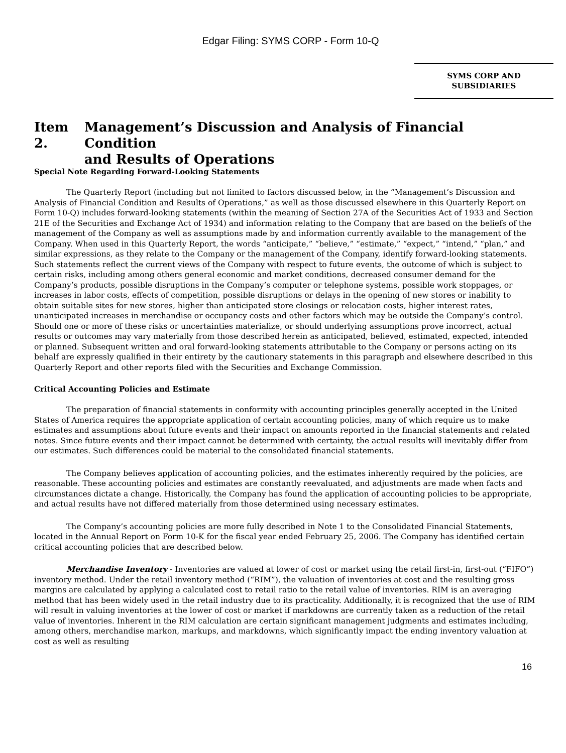Edgar Filing: SYMS CORP - Form 10-Q
SYMS CORP AND
SUBSIDIARIES
Item
2. Management’s Discussion and Analysis of Financial
Condition
and Results of Operations
Special Note Regarding Forward-Looking Statements
The Quarterly Report (including but not limited to factors discussed below, in the “Management’s Discussion and Analysis of Financial Condition and Results of Operations,” as well as those discussed elsewhere in this Quarterly Report on Form 10-Q) includes forward-looking statements (within the meaning of Section 27A of the Securities Act of 1933 and Section 21E of the Securities and Exchange Act of 1934) and information relating to the Company that are based on the beliefs of the management of the Company as well as assumptions made by and information currently available to the management of the Company. When used in this Quarterly Report, the words “anticipate,” “believe,” “estimate,” “expect,” “intend,” “plan,” and similar expressions, as they relate to the Company or the management of the Company, identify forward-looking statements. Such statements reflect the current views of the Company with respect to future events, the outcome of which is subject to certain risks, including among others general economic and market conditions, decreased consumer demand for the Company’s products, possible disruptions in the Company’s computer or telephone systems, possible work stoppages, or increases in labor costs, effects of competition, possible disruptions or delays in the opening of new stores or inability to obtain suitable sites for new stores, higher than anticipated store closings or relocation costs, higher interest rates, unanticipated increases in merchandise or occupancy costs and other factors which may be outside the Company’s control. Should one or more of these risks or uncertainties materialize, or should underlying assumptions prove incorrect, actual results or outcomes may vary materially from those described herein as anticipated, believed, estimated, expected, intended or planned. Subsequent written and oral forward-looking statements attributable to the Company or persons acting on its behalf are expressly qualified in their entirety by the cautionary statements in this paragraph and elsewhere described in this Quarterly Report and other reports filed with the Securities and Exchange Commission.
Critical Accounting Policies and Estimate
The preparation of financial statements in conformity with accounting principles generally accepted in the United States of America requires the appropriate application of certain accounting policies, many of which require us to make estimates and assumptions about future events and their impact on amounts reported in the financial statements and related notes. Since future events and their impact cannot be determined with certainty, the actual results will inevitably differ from our estimates. Such differences could be material to the consolidated financial statements.
The Company believes application of accounting policies, and the estimates inherently required by the policies, are reasonable. These accounting policies and estimates are constantly reevaluated, and adjustments are made when facts and circumstances dictate a change. Historically, the Company has found the application of accounting policies to be appropriate, and actual results have not differed materially from those determined using necessary estimates.
The Company’s accounting policies are more fully described in Note 1 to the Consolidated Financial Statements, located in the Annual Report on Form 10-K for the fiscal year ended February 25, 2006. The Company has identified certain critical accounting policies that are described below.
Merchandise Inventory - Inventories are valued at lower of cost or market using the retail first-in, first-out (“FIFO”) inventory method. Under the retail inventory method (“RIM”), the valuation of inventories at cost and the resulting gross margins are calculated by applying a calculated cost to retail ratio to the retail value of inventories. RIM is an averaging method that has been widely used in the retail industry due to its practicality. Additionally, it is recognized that the use of RIM will result in valuing inventories at the lower of cost or market if markdowns are currently taken as a reduction of the retail value of inventories. Inherent in the RIM calculation are certain significant management judgments and estimates including, among others, merchandise markon, markups, and markdowns, which significantly impact the ending inventory valuation at cost as well as resulting
16